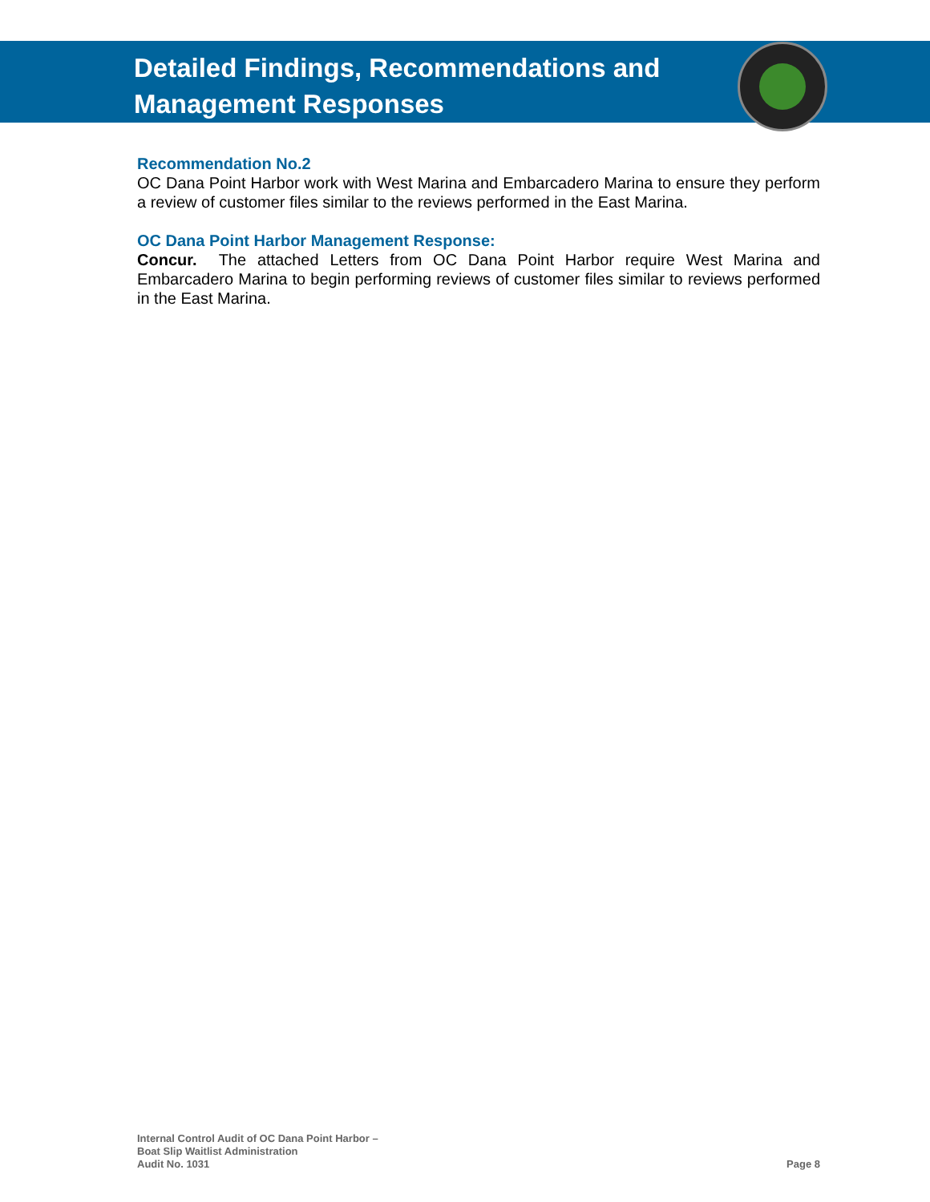Detailed Findings, Recommendations and
Management Responses
Recommendation No.2
OC Dana Point Harbor work with West Marina and Embarcadero Marina to ensure they perform a review of customer files similar to the reviews performed in the East Marina.
OC Dana Point Harbor Management Response:
Concur. The attached Letters from OC Dana Point Harbor require West Marina and Embarcadero Marina to begin performing reviews of customer files similar to reviews performed in the East Marina.
Internal Control Audit of OC Dana Point Harbor –
Boat Slip Waitlist Administration
Audit No. 1031
Page 8